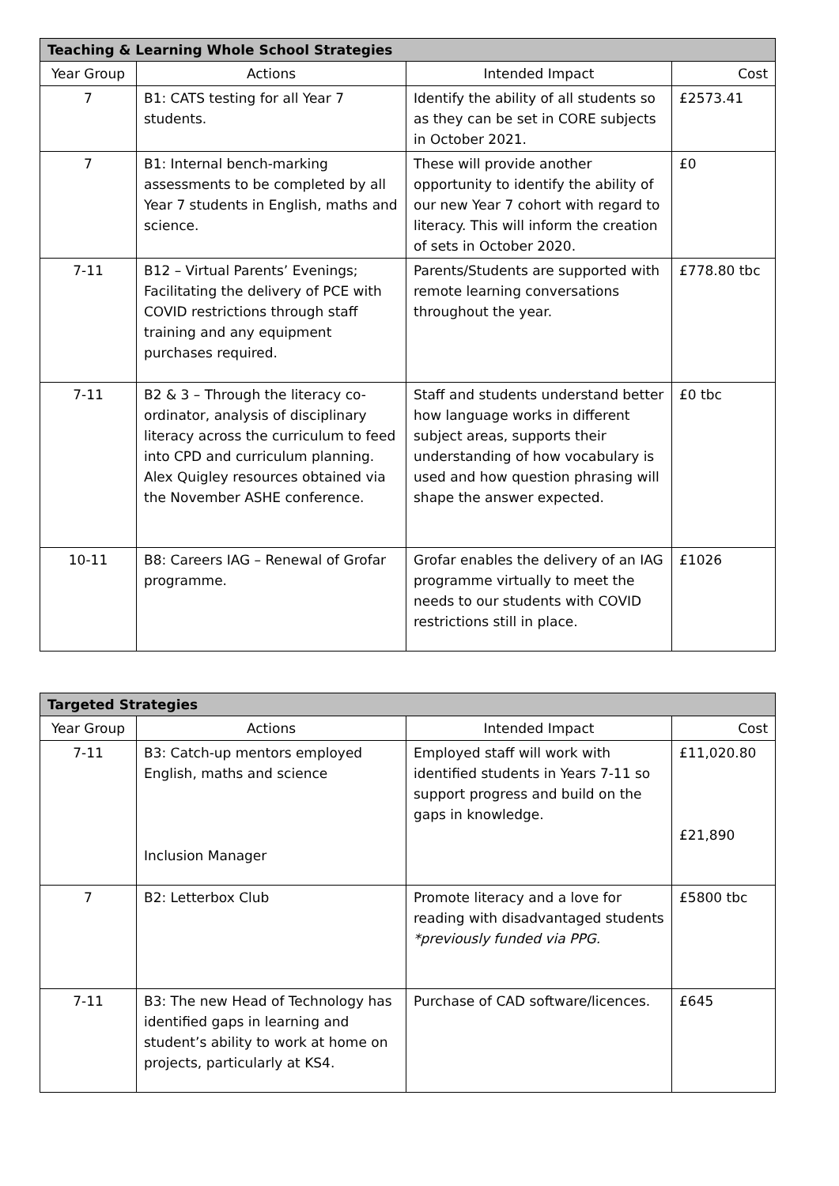| Teaching & Learning Whole School Strategies | | | |
| --- | --- | --- | --- |
| Year Group | Actions | Intended Impact | Cost |
| 7 | B1: CATS testing for all Year 7 students. | Identify the ability of all students so as they can be set in CORE subjects in October 2021. | £2573.41 |
| 7 | B1: Internal bench-marking assessments to be completed by all Year 7 students in English, maths and science. | These will provide another opportunity to identify the ability of our new Year 7 cohort with regard to literacy. This will inform the creation of sets in October 2020. | £0 |
| 7-11 | B12 – Virtual Parents’ Evenings; Facilitating the delivery of PCE with COVID restrictions through staff training and any equipment purchases required. | Parents/Students are supported with remote learning conversations throughout the year. | £778.80 tbc |
| 7-11 | B2 & 3 – Through the literacy co-ordinator, analysis of disciplinary literacy across the curriculum to feed into CPD and curriculum planning. Alex Quigley resources obtained via the November ASHE conference. | Staff and students understand better how language works in different subject areas, supports their understanding of how vocabulary is used and how question phrasing will shape the answer expected. | £0 tbc |
| 10-11 | B8: Careers IAG – Renewal of Grofar programme. | Grofar enables the delivery of an IAG programme virtually to meet the needs to our students with COVID restrictions still in place. | £1026 |
| Targeted Strategies | | | |
| --- | --- | --- | --- |
| Year Group | Actions | Intended Impact | Cost |
| 7-11 | B3: Catch-up mentors employed English, maths and science Inclusion Manager | Employed staff will work with identified students in Years 7-11 so support progress and build on the gaps in knowledge. | £11,020.80 £21,890 |
| 7 | B2: Letterbox Club | Promote literacy and a love for reading with disadvantaged students *previously funded via PPG. | £5800 tbc |
| 7-11 | B3: The new Head of Technology has identified gaps in learning and student’s ability to work at home on projects, particularly at KS4. | Purchase of CAD software/licences. | £645 |